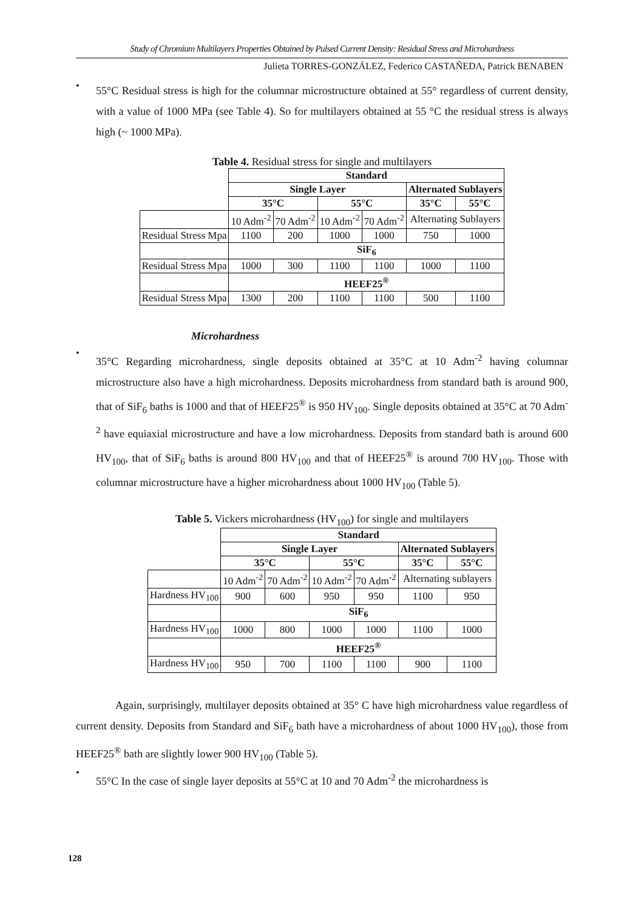Study of Chromium Multilayers Properties Obtained by Pulsed Current Density: Residual Stress and Microhardness
Julieta TORRES-GONZÁLEZ, Federico CASTAÑEDA, Patrick BENABEN
•
55°C Residual stress is high for the columnar microstructure obtained at 55° regardless of current density, with a value of 1000 MPa (see Table 4). So for multilayers obtained at 55 °C the residual stress is always high (~ 1000 MPa).
Table 4. Residual stress for single and multilayers
| | Standard | | | | | |
| | Single Layer | | | | Alternated Sublayers | |
| | 35°C | | 55°C | | 35°C | 55°C |
| | 10 Adm<sup>-2</sup> | 70 Adm<sup>-2</sup> | 10 Adm<sup>-2</sup> | 70 Adm<sup>-2</sup> | Alternating Sublayers | |
| Residual Stress Mpa | 1100 | 200 | 1000 | 1000 | 750 | 1000 |
| | SiF<sub>6</sub> | | | | | |
| Residual Stress Mpa | 1000 | 300 | 1100 | 1100 | 1000 | 1100 |
| | HEEF25<sup>®</sup> | | | | | |
| Residual Stress Mpa | 1300 | 200 | 1100 | 1100 | 500 | 1100 |
Microhardness
•
35°C Regarding microhardness, single deposits obtained at 35°C at 10 Adm<sup>-2</sup> having columnar microstructure also have a high microhardness. Deposits microhardness from standard bath is around 900, that of SiF<sub>6</sub> baths is 1000 and that of HEEF25<sup>®</sup> is 950 HV<sub>100</sub>. Single deposits obtained at 35°C at 70 Adm<sup>-2</sup> have equiaxial microstructure and have a low microhardness. Deposits from standard bath is around 600 HV<sub>100</sub>, that of SiF<sub>6</sub> baths is around 800 HV<sub>100</sub> and that of HEEF25<sup>®</sup> is around 700 HV<sub>100</sub>. Those with columnar microstructure have a higher microhardness about 1000 HV<sub>100</sub> (Table 5).
Table 5. Vickers microhardness (HV<sub>100</sub>) for single and multilayers
| | Standard | | | | | |
| | Single Layer | | | | Alternated Sublayers | |
| | 35°C | | 55°C | | 35°C | 55°C |
| | 10 Adm<sup>-2</sup> | 70 Adm<sup>-2</sup> | 10 Adm<sup>-2</sup> | 70 Adm<sup>-2</sup> | Alternating sublayers | |
| Hardness HV<sub>100</sub> | 900 | 600 | 950 | 950 | 1100 | 950 |
| | SiF<sub>6</sub> | | | | | |
| Hardness HV<sub>100</sub> | 1000 | 800 | 1000 | 1000 | 1100 | 1000 |
| | HEEF25<sup>®</sup> | | | | | |
| Hardness HV<sub>100</sub> | 950 | 700 | 1100 | 1100 | 900 | 1100 |
Again, surprisingly, multilayer deposits obtained at 35° C have high microhardness value regardless of current density. Deposits from Standard and SiF<sub>6</sub> bath have a microhardness of about 1000 HV<sub>100</sub>), those from HEEF25<sup>®</sup> bath are slightly lower 900 HV<sub>100</sub> (Table 5).
•
55°C In the case of single layer deposits at 55°C at 10 and 70 Adm<sup>-2</sup> the microhardness is
128